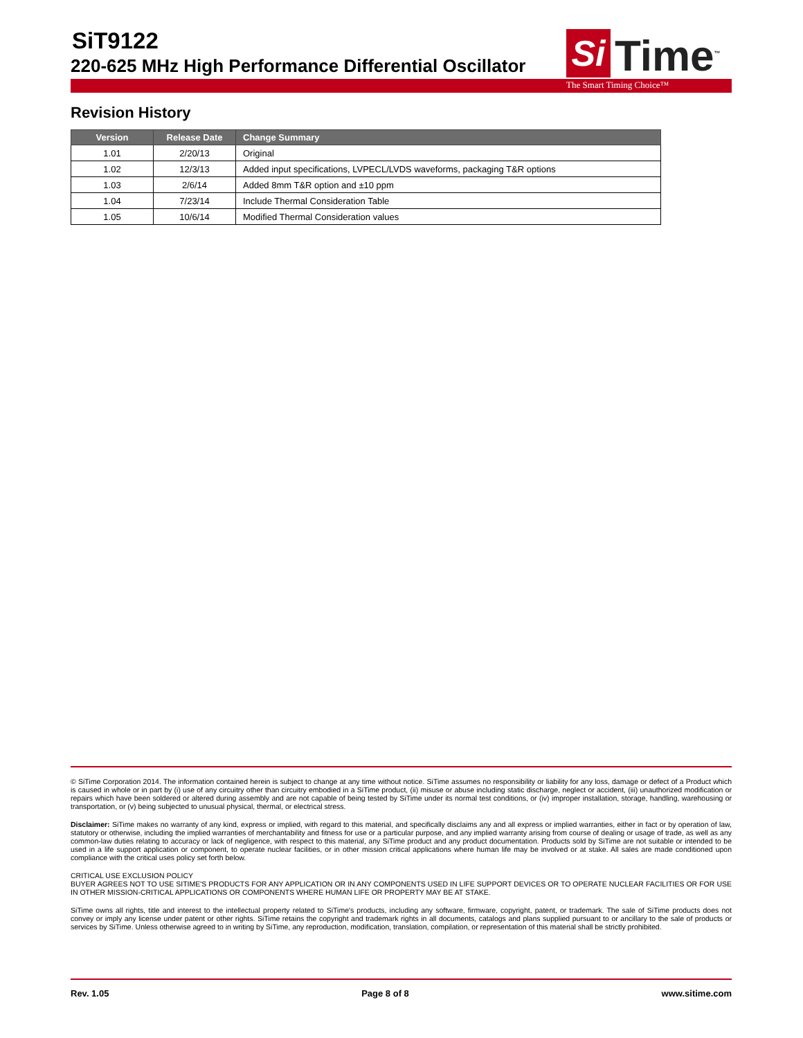SiT9122
220-625 MHz High Performance Differential Oscillator
Si Time<sup>™</sup>
The Smart Timing Choice™
Revision History
| Version | Release Date | Change Summary |
| --- | --- | --- |
| 1.01 | 2/20/13 | Original |
| 1.02 | 12/3/13 | Added input specifications, LVPECL/LVDS waveforms, packaging T&R options |
| 1.03 | 2/6/14 | Added 8mm T&R option and ±10 ppm |
| 1.04 | 7/23/14 | Include Thermal Consideration Table |
| 1.05 | 10/6/14 | Modified Thermal Consideration values |
© SiTime Corporation 2014. The information contained herein is subject to change at any time without notice. SiTime assumes no responsibility or liability for any loss, damage or defect of a Product which is caused in whole or in part by (i) use of any circuitry other than circuitry embodied in a SiTime product, (ii) misuse or abuse including static discharge, neglect or accident, (iii) unauthorized modification or repairs which have been soldered or altered during assembly and are not capable of being tested by SiTime under its normal test conditions, or (iv) improper installation, storage, handling, warehousing or transportation, or (v) being subjected to unusual physical, thermal, or electrical stress.
Disclaimer: SiTime makes no warranty of any kind, express or implied, with regard to this material, and specifically disclaims any and all express or implied warranties, either in fact or by operation of law, statutory or otherwise, including the implied warranties of merchantability and fitness for use or a particular purpose, and any implied warranty arising from course of dealing or usage of trade, as well as any common-law duties relating to accuracy or lack of negligence, with respect to this material, any SiTime product and any product documentation. Products sold by SiTime are not suitable or intended to be used in a life support application or component, to operate nuclear facilities, or in other mission critical applications where human life may be involved or at stake. All sales are made conditioned upon compliance with the critical uses policy set forth below.
CRITICAL USE EXCLUSION POLICY
BUYER AGREES NOT TO USE SITIME'S PRODUCTS FOR ANY APPLICATION OR IN ANY COMPONENTS USED IN LIFE SUPPORT DEVICES OR TO OPERATE NUCLEAR FACILITIES OR FOR USE IN OTHER MISSION-CRITICAL APPLICATIONS OR COMPONENTS WHERE HUMAN LIFE OR PROPERTY MAY BE AT STAKE.
SiTime owns all rights, title and interest to the intellectual property related to SiTime's products, including any software, firmware, copyright, patent, or trademark. The sale of SiTime products does not convey or imply any license under patent or other rights. SiTime retains the copyright and trademark rights in all documents, catalogs and plans supplied pursuant to or ancillary to the sale of products or services by SiTime. Unless otherwise agreed to in writing by SiTime, any reproduction, modification, translation, compilation, or representation of this material shall be strictly prohibited.
Rev. 1.05 Page 8 of 8 www.sitime.com